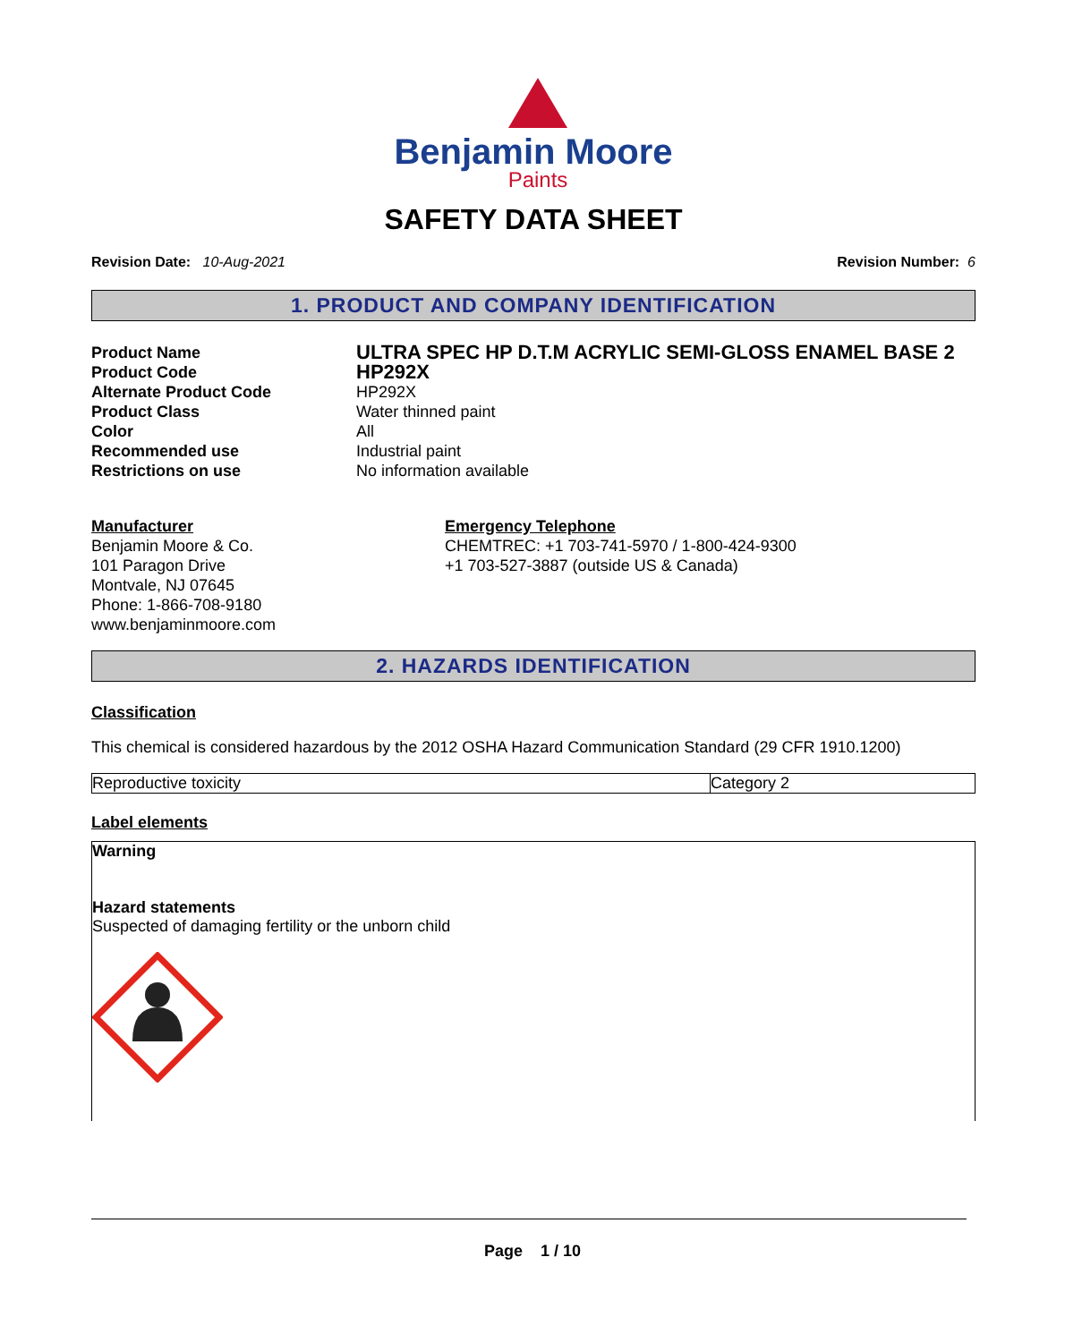Benjamin Moore
Paints
SAFETY DATA SHEET
Revision Date: 10-Aug-2021 Revision Number: 6
1. PRODUCT AND COMPANY IDENTIFICATION
| Product Name | ULTRA SPEC HP D.T.M ACRYLIC SEMI-GLOSS ENAMEL BASE 2 |
| Product Code | HP292X |
| Alternate Product Code | HP292X |
| Product Class | Water thinned paint |
| Color | All |
| Recommended use | Industrial paint |
| Restrictions on use | No information available |
Manufacturer
Benjamin Moore & Co.
101 Paragon Drive
Montvale, NJ 07645
Phone: 1-866-708-9180
www.benjaminmoore.com
Emergency Telephone
CHEMTREC: +1 703-741-5970 / 1-800-424-9300
+1 703-527-3887 (outside US & Canada)
2. HAZARDS IDENTIFICATION
Classification
This chemical is considered hazardous by the 2012 OSHA Hazard Communication Standard (29 CFR 1910.1200)
| Reproductive toxicity | Category 2 |
Label elements
Warning
Hazard statements
Suspected of damaging fertility or the unborn child
Page 1 / 10